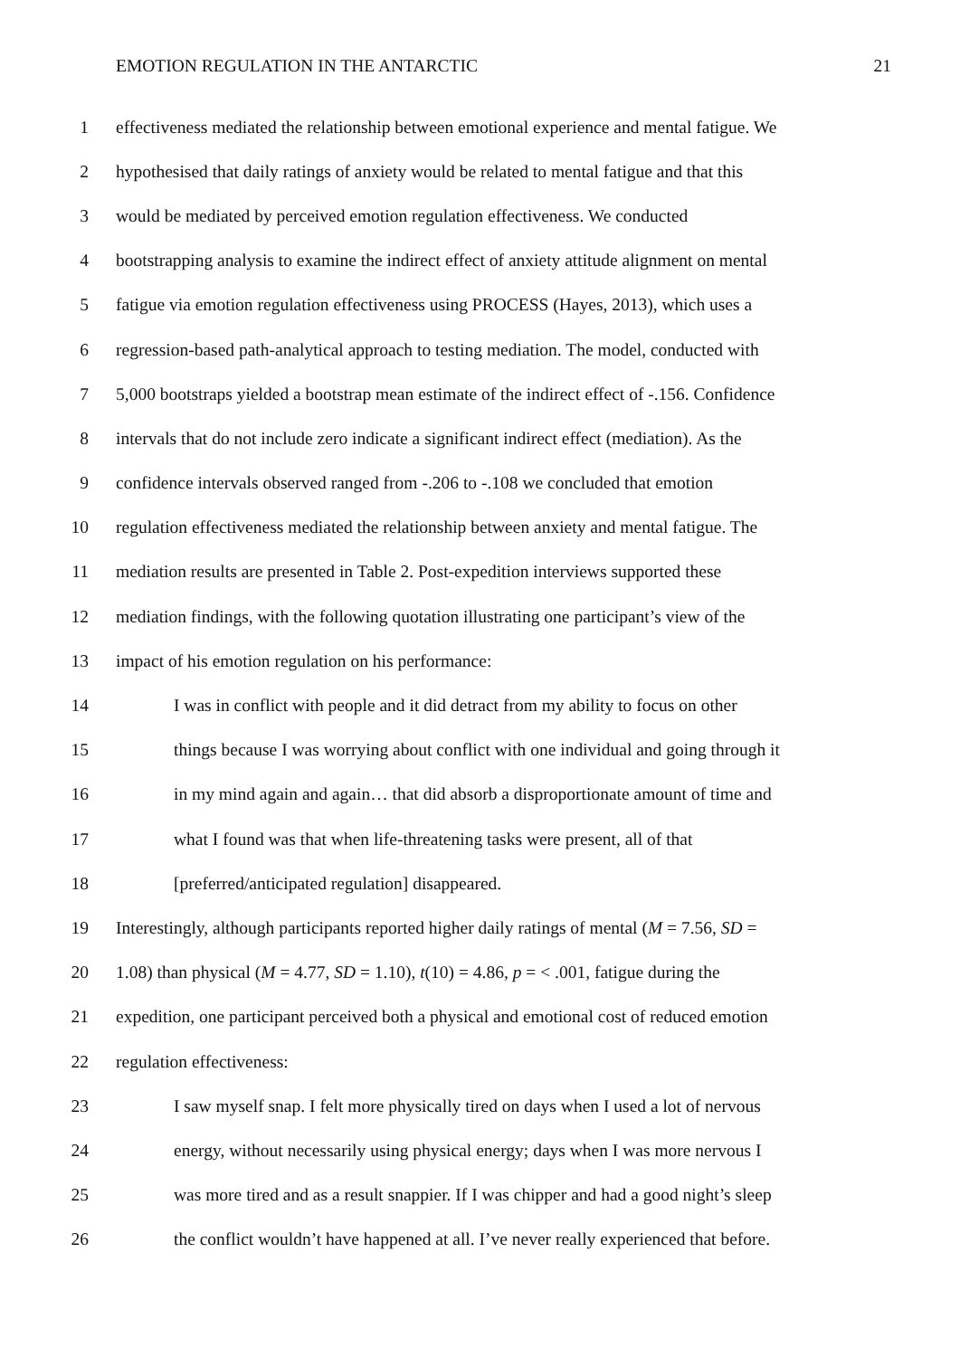EMOTION REGULATION IN THE ANTARCTIC 21
1 effectiveness mediated the relationship between emotional experience and mental fatigue. We
2 hypothesised that daily ratings of anxiety would be related to mental fatigue and that this
3 would be mediated by perceived emotion regulation effectiveness. We conducted
4 bootstrapping analysis to examine the indirect effect of anxiety attitude alignment on mental
5 fatigue via emotion regulation effectiveness using PROCESS (Hayes, 2013), which uses a
6 regression-based path-analytical approach to testing mediation. The model, conducted with
7 5,000 bootstraps yielded a bootstrap mean estimate of the indirect effect of -.156. Confidence
8 intervals that do not include zero indicate a significant indirect effect (mediation). As the
9 confidence intervals observed ranged from -.206 to -.108 we concluded that emotion
10 regulation effectiveness mediated the relationship between anxiety and mental fatigue. The
11 mediation results are presented in Table 2. Post-expedition interviews supported these
12 mediation findings, with the following quotation illustrating one participant’s view of the
13 impact of his emotion regulation on his performance:
14 I was in conflict with people and it did detract from my ability to focus on other
15 things because I was worrying about conflict with one individual and going through it
16 in my mind again and again… that did absorb a disproportionate amount of time and
17 what I found was that when life-threatening tasks were present, all of that
18 [preferred/anticipated regulation] disappeared.
19 Interestingly, although participants reported higher daily ratings of mental (M = 7.56, SD =
20 1.08) than physical (M = 4.77, SD = 1.10), t(10) = 4.86, p = < .001, fatigue during the
21 expedition, one participant perceived both a physical and emotional cost of reduced emotion
22 regulation effectiveness:
23 I saw myself snap. I felt more physically tired on days when I used a lot of nervous
24 energy, without necessarily using physical energy; days when I was more nervous I
25 was more tired and as a result snappier. If I was chipper and had a good night’s sleep
26 the conflict wouldn’t have happened at all. I’ve never really experienced that before.